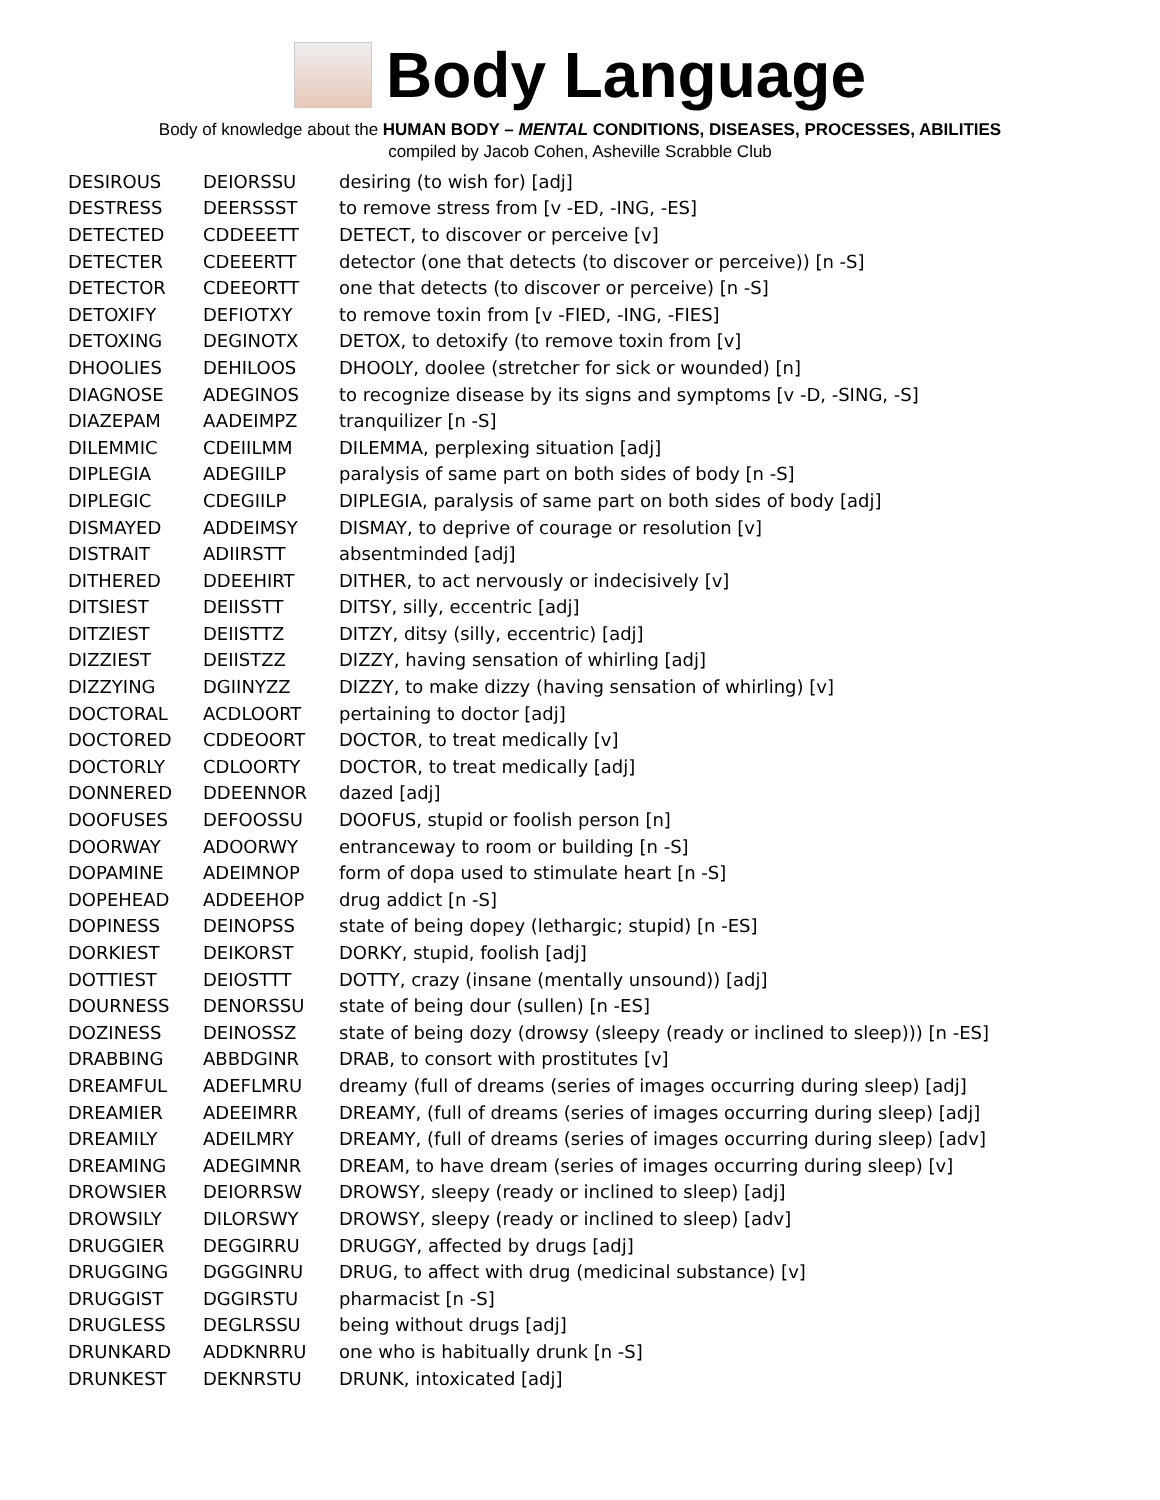Body Language
Body of knowledge about the HUMAN BODY – MENTAL CONDITIONS, DISEASES, PROCESSES, ABILITIES
compiled by Jacob Cohen, Asheville Scrabble Club
| DESIROUS | DEIORSSU | desiring (to wish for) [adj] |
| DESTRESS | DEERSSST | to remove stress from [v -ED, -ING, -ES] |
| DETECTED | CDDEEETT | DETECT, to discover or perceive [v] |
| DETECTER | CDEEERTT | detector (one that detects (to discover or perceive)) [n -S] |
| DETECTOR | CDEEORTT | one that detects (to discover or perceive) [n -S] |
| DETOXIFY | DEFIOTXY | to remove toxin from [v -FIED, -ING, -FIES] |
| DETOXING | DEGINOTX | DETOX, to detoxify (to remove toxin from [v] |
| DHOOLIES | DEHILOOS | DHOOLY, doolee (stretcher for sick or wounded) [n] |
| DIAGNOSE | ADEGINOS | to recognize disease by its signs and symptoms [v -D, -SING, -S] |
| DIAZEPAM | AADEIMPZ | tranquilizer [n -S] |
| DILEMMIC | CDEIILMM | DILEMMA, perplexing situation [adj] |
| DIPLEGIA | ADEGIILP | paralysis of same part on both sides of body [n -S] |
| DIPLEGIC | CDEGIILP | DIPLEGIA, paralysis of same part on both sides of body [adj] |
| DISMAYED | ADDEIMSY | DISMAY, to deprive of courage or resolution [v] |
| DISTRAIT | ADIIRSTT | absentminded [adj] |
| DITHERED | DDEEHIRT | DITHER, to act nervously or indecisively [v] |
| DITSIEST | DEIISSTT | DITSY, silly, eccentric [adj] |
| DITZIEST | DEIISTTZ | DITZY, ditsy (silly, eccentric) [adj] |
| DIZZIEST | DEIISTZZ | DIZZY, having sensation of whirling [adj] |
| DIZZYING | DGIINYZZ | DIZZY, to make dizzy (having sensation of whirling) [v] |
| DOCTORAL | ACDLOORT | pertaining to doctor [adj] |
| DOCTORED | CDDEOORT | DOCTOR, to treat medically [v] |
| DOCTORLY | CDLOORTY | DOCTOR, to treat medically [adj] |
| DONNERED | DDEENNOR | dazed [adj] |
| DOOFUSES | DEFOOSSU | DOOFUS, stupid or foolish person [n] |
| DOORWAY | ADOORWY | entranceway to room or building [n -S] |
| DOPAMINE | ADEIMNOP | form of dopa used to stimulate heart [n -S] |
| DOPEHEAD | ADDEEHOP | drug addict [n -S] |
| DOPINESS | DEINOPSS | state of being dopey (lethargic; stupid) [n -ES] |
| DORKIEST | DEIKORST | DORKY, stupid, foolish [adj] |
| DOTTIEST | DEIOSTTT | DOTTY, crazy (insane (mentally unsound)) [adj] |
| DOURNESS | DENORSSU | state of being dour (sullen) [n -ES] |
| DOZINESS | DEINOSSZ | state of being dozy (drowsy (sleepy (ready or inclined to sleep))) [n -ES] |
| DRABBING | ABBDGINR | DRAB, to consort with prostitutes [v] |
| DREAMFUL | ADEFLMRU | dreamy (full of dreams (series of images occurring during sleep) [adj] |
| DREAMIER | ADEEIMRR | DREAMY, (full of dreams (series of images occurring during sleep) [adj] |
| DREAMILY | ADEILMRY | DREAMY, (full of dreams (series of images occurring during sleep) [adv] |
| DREAMING | ADEGIMNR | DREAM, to have dream (series of images occurring during sleep) [v] |
| DROWSIER | DEIORRSW | DROWSY, sleepy (ready or inclined to sleep) [adj] |
| DROWSILY | DILORSWY | DROWSY, sleepy (ready or inclined to sleep) [adv] |
| DRUGGIER | DEGGIRRU | DRUGGY, affected by drugs [adj] |
| DRUGGING | DGGGINRU | DRUG, to affect with drug (medicinal substance) [v] |
| DRUGGIST | DGGIRSTU | pharmacist [n -S] |
| DRUGLESS | DEGLRSSU | being without drugs [adj] |
| DRUNKARD | ADDKNRRU | one who is habitually drunk [n -S] |
| DRUNKEST | DEKNRSTU | DRUNK, intoxicated [adj] |